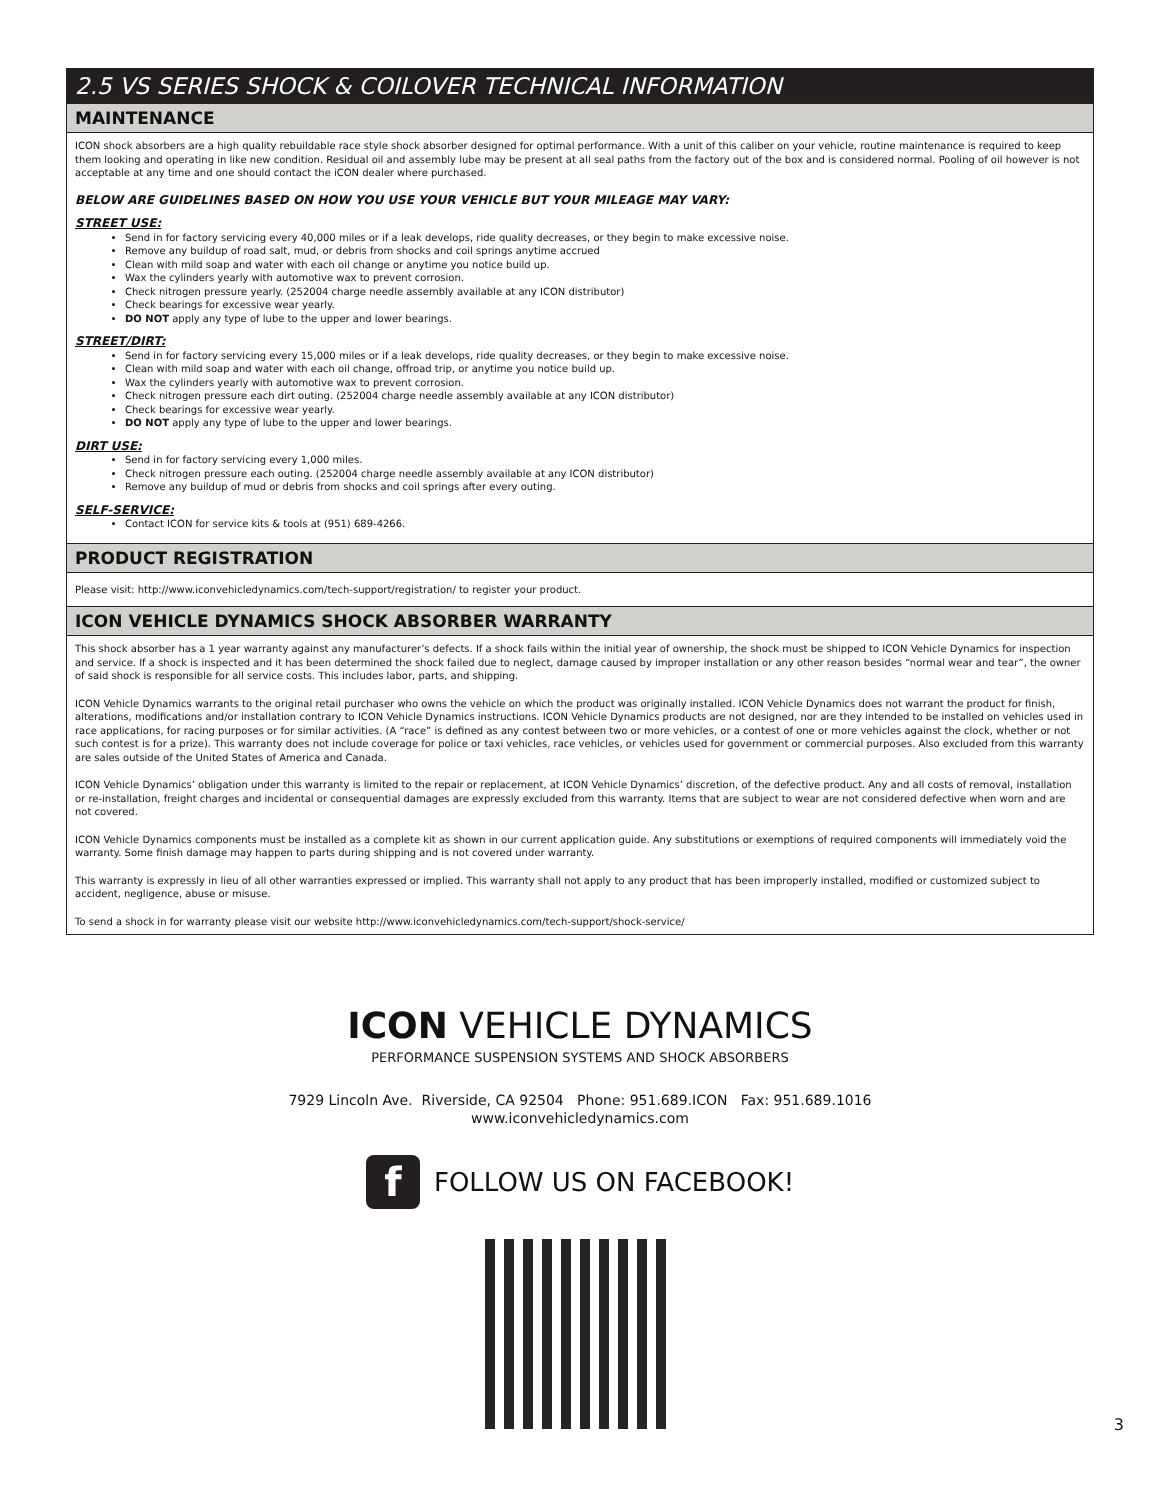2.5 VS SERIES SHOCK & COILOVER TECHNICAL INFORMATION
MAINTENANCE
ICON shock absorbers are a high quality rebuildable race style shock absorber designed for optimal performance. With a unit of this caliber on your vehicle, routine maintenance is required to keep them looking and operating in like new condition. Residual oil and assembly lube may be present at all seal paths from the factory out of the box and is considered normal. Pooling of oil however is not acceptable at any time and one should contact the iCON dealer where purchased.
BELOW ARE GUIDELINES BASED ON HOW YOU USE YOUR VEHICLE BUT YOUR MILEAGE MAY VARY:
STREET USE:
Send in for factory servicing every 40,000 miles or if a leak develops, ride quality decreases, or they begin to make excessive noise.
Remove any buildup of road salt, mud, or debris from shocks and coil springs anytime accrued
Clean with mild soap and water with each oil change or anytime you notice build up.
Wax the cylinders yearly with automotive wax to prevent corrosion.
Check nitrogen pressure yearly. (252004 charge needle assembly available at any ICON distributor)
Check bearings for excessive wear yearly.
DO NOT apply any type of lube to the upper and lower bearings.
STREET/DIRT:
Send in for factory servicing every 15,000 miles or if a leak develops, ride quality decreases, or they begin to make excessive noise.
Clean with mild soap and water with each oil change, offroad trip, or anytime you notice build up.
Wax the cylinders yearly with automotive wax to prevent corrosion.
Check nitrogen pressure each dirt outing. (252004 charge needle assembly available at any ICON distributor)
Check bearings for excessive wear yearly.
DO NOT apply any type of lube to the upper and lower bearings.
DIRT USE:
Send in for factory servicing every 1,000 miles.
Check nitrogen pressure each outing. (252004 charge needle assembly available at any ICON distributor)
Remove any buildup of mud or debris from shocks and coil springs after every outing.
SELF-SERVICE:
Contact ICON for service kits & tools at (951) 689-4266.
PRODUCT REGISTRATION
Please visit: http://www.iconvehicledynamics.com/tech-support/registration/ to register your product.
ICON VEHICLE DYNAMICS SHOCK ABSORBER WARRANTY
This shock absorber has a 1 year warranty against any manufacturer’s defects. If a shock fails within the initial year of ownership, the shock must be shipped to ICON Vehicle Dynamics for inspection and service. If a shock is inspected and it has been determined the shock failed due to neglect, damage caused by improper installation or any other reason besides “normal wear and tear”, the owner of said shock is responsible for all service costs. This includes labor, parts, and shipping.
ICON Vehicle Dynamics warrants to the original retail purchaser who owns the vehicle on which the product was originally installed. ICON Vehicle Dynamics does not warrant the product for finish, alterations, modifications and/or installation contrary to ICON Vehicle Dynamics instructions. ICON Vehicle Dynamics products are not designed, nor are they intended to be installed on vehicles used in race applications, for racing purposes or for similar activities. (A “race” is defined as any contest between two or more vehicles, or a contest of one or more vehicles against the clock, whether or not such contest is for a prize). This warranty does not include coverage for police or taxi vehicles, race vehicles, or vehicles used for government or commercial purposes. Also excluded from this warranty are sales outside of the United States of America and Canada.
ICON Vehicle Dynamics’ obligation under this warranty is limited to the repair or replacement, at ICON Vehicle Dynamics’ discretion, of the defective product. Any and all costs of removal, installation or re-installation, freight charges and incidental or consequential damages are expressly excluded from this warranty. Items that are subject to wear are not considered defective when worn and are not covered.
ICON Vehicle Dynamics components must be installed as a complete kit as shown in our current application guide. Any substitutions or exemptions of required components will immediately void the warranty. Some finish damage may happen to parts during shipping and is not covered under warranty.
This warranty is expressly in lieu of all other warranties expressed or implied. This warranty shall not apply to any product that has been improperly installed, modified or customized subject to accident, negligence, abuse or misuse.
To send a shock in for warranty please visit our website http://www.iconvehicledynamics.com/tech-support/shock-service/
ICON VEHICLE DYNAMICS
PERFORMANCE SUSPENSION SYSTEMS AND SHOCK ABSORBERS
7929 Lincoln Ave. Riverside, CA 92504 Phone: 951.689.ICON Fax: 951.689.1016
www.iconvehicledynamics.com
f
FOLLOW US ON FACEBOOK!
3